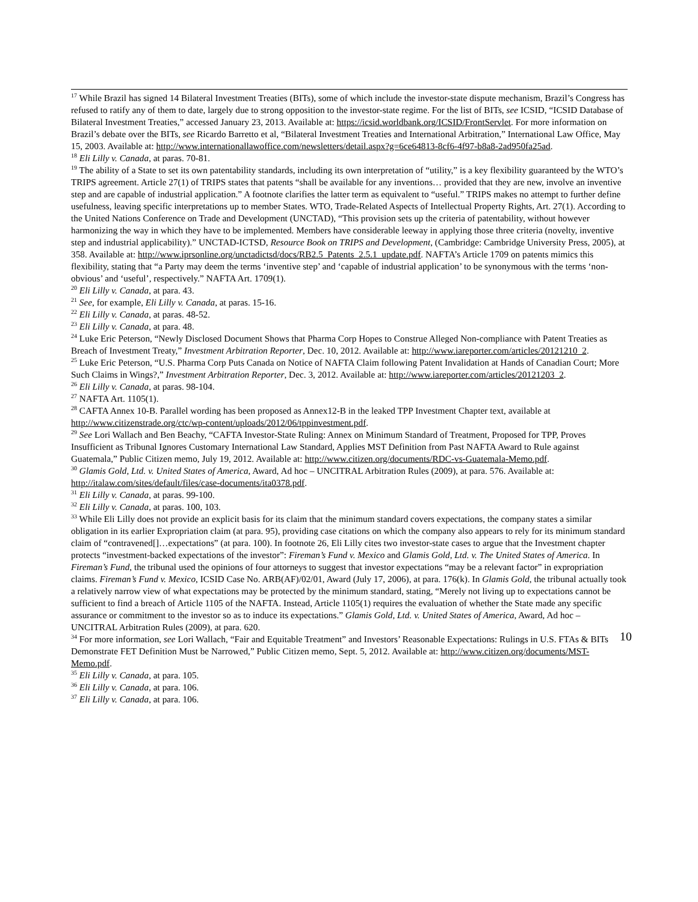<sup>17</sup> While Brazil has signed 14 Bilateral Investment Treaties (BITs), some of which include the investor-state dispute mechanism, Brazil’s Congress has refused to ratify any of them to date, largely due to strong opposition to the investor-state regime. For the list of BITs, see ICSID, “ICSID Database of Bilateral Investment Treaties,” accessed January 23, 2013. Available at: https://icsid.worldbank.org/ICSID/FrontServlet. For more information on Brazil’s debate over the BITs, see Ricardo Barretto et al, “Bilateral Investment Treaties and International Arbitration,” International Law Office, May 15, 2003. Available at: http://www.internationallawoffice.com/newsletters/detail.aspx?g=6ce64813-8cf6-4f97-b8a8-2ad950fa25ad.
<sup>18</sup> Eli Lilly v. Canada, at paras. 70-81.
<sup>19</sup> The ability of a State to set its own patentability standards, including its own interpretation of “utility,” is a key flexibility guaranteed by the WTO’s TRIPS agreement. Article 27(1) of TRIPS states that patents “shall be available for any inventions… provided that they are new, involve an inventive step and are capable of industrial application.” A footnote clarifies the latter term as equivalent to “useful.” TRIPS makes no attempt to further define usefulness, leaving specific interpretations up to member States. WTO, Trade-Related Aspects of Intellectual Property Rights, Art. 27(1). According to the United Nations Conference on Trade and Development (UNCTAD), “This provision sets up the criteria of patentability, without however harmonizing the way in which they have to be implemented. Members have considerable leeway in applying those three criteria (novelty, inventive step and industrial applicability).” UNCTAD-ICTSD, Resource Book on TRIPS and Development, (Cambridge: Cambridge University Press, 2005), at 358. Available at: http://www.iprsonline.org/unctadictsd/docs/RB2.5_Patents_2.5.1_update.pdf. NAFTA’s Article 1709 on patents mimics this flexibility, stating that “a Party may deem the terms ‘inventive step’ and ‘capable of industrial application’ to be synonymous with the terms ‘non-obvious’ and ‘useful’, respectively.” NAFTA Art. 1709(1).
<sup>20</sup> Eli Lilly v. Canada, at para. 43.
<sup>21</sup> See, for example, Eli Lilly v. Canada, at paras. 15-16.
<sup>22</sup> Eli Lilly v. Canada, at paras. 48-52.
<sup>23</sup> Eli Lilly v. Canada, at para. 48.
<sup>24</sup> Luke Eric Peterson, “Newly Disclosed Document Shows that Pharma Corp Hopes to Construe Alleged Non-compliance with Patent Treaties as Breach of Investment Treaty,” Investment Arbitration Reporter, Dec. 10, 2012. Available at: http://www.iareporter.com/articles/20121210_2.
<sup>25</sup> Luke Eric Peterson, “U.S. Pharma Corp Puts Canada on Notice of NAFTA Claim following Patent Invalidation at Hands of Canadian Court; More Such Claims in Wings?,” Investment Arbitration Reporter, Dec. 3, 2012. Available at: http://www.iareporter.com/articles/20121203_2.
<sup>26</sup> Eli Lilly v. Canada, at paras. 98-104.
<sup>27</sup> NAFTA Art. 1105(1).
<sup>28</sup> CAFTA Annex 10-B. Parallel wording has been proposed as Annex12-B in the leaked TPP Investment Chapter text, available at http://www.citizenstrade.org/ctc/wp-content/uploads/2012/06/tppinvestment.pdf.
<sup>29</sup> See Lori Wallach and Ben Beachy, “CAFTA Investor-State Ruling: Annex on Minimum Standard of Treatment, Proposed for TPP, Proves Insufficient as Tribunal Ignores Customary International Law Standard, Applies MST Definition from Past NAFTA Award to Rule against Guatemala,” Public Citizen memo, July 19, 2012. Available at: http://www.citizen.org/documents/RDC-vs-Guatemala-Memo.pdf.
<sup>30</sup> Glamis Gold, Ltd. v. United States of America, Award, Ad hoc – UNCITRAL Arbitration Rules (2009), at para. 576. Available at: http://italaw.com/sites/default/files/case-documents/ita0378.pdf.
<sup>31</sup> Eli Lilly v. Canada, at paras. 99-100.
<sup>32</sup> Eli Lilly v. Canada, at paras. 100, 103.
<sup>33</sup> While Eli Lilly does not provide an explicit basis for its claim that the minimum standard covers expectations, the company states a similar obligation in its earlier Expropriation claim (at para. 95), providing case citations on which the company also appears to rely for its minimum standard claim of “contravened[]…expectations” (at para. 100). In footnote 26, Eli Lilly cites two investor-state cases to argue that the Investment chapter protects “investment-backed expectations of the investor”: Fireman’s Fund v. Mexico and Glamis Gold, Ltd. v. The United States of America. In Fireman’s Fund, the tribunal used the opinions of four attorneys to suggest that investor expectations “may be a relevant factor” in expropriation claims. Fireman’s Fund v. Mexico, ICSID Case No. ARB(AF)/02/01, Award (July 17, 2006), at para. 176(k). In Glamis Gold, the tribunal actually took a relatively narrow view of what expectations may be protected by the minimum standard, stating, “Merely not living up to expectations cannot be sufficient to find a breach of Article 1105 of the NAFTA. Instead, Article 1105(1) requires the evaluation of whether the State made any specific assurance or commitment to the investor so as to induce its expectations.” Glamis Gold, Ltd. v. United States of America, Award, Ad hoc – UNCITRAL Arbitration Rules (2009), at para. 620.
<sup>34</sup> For more information, see Lori Wallach, “Fair and Equitable Treatment” and Investors’ Reasonable Expectations: Rulings in U.S. FTAs & BITs Demonstrate FET Definition Must be Narrowed,” Public Citizen memo, Sept. 5, 2012. Available at: http://www.citizen.org/documents/MST-Memo.pdf.
<sup>35</sup> Eli Lilly v. Canada, at para. 105.
<sup>36</sup> Eli Lilly v. Canada, at para. 106.
<sup>37</sup> Eli Lilly v. Canada, at para. 106.
10